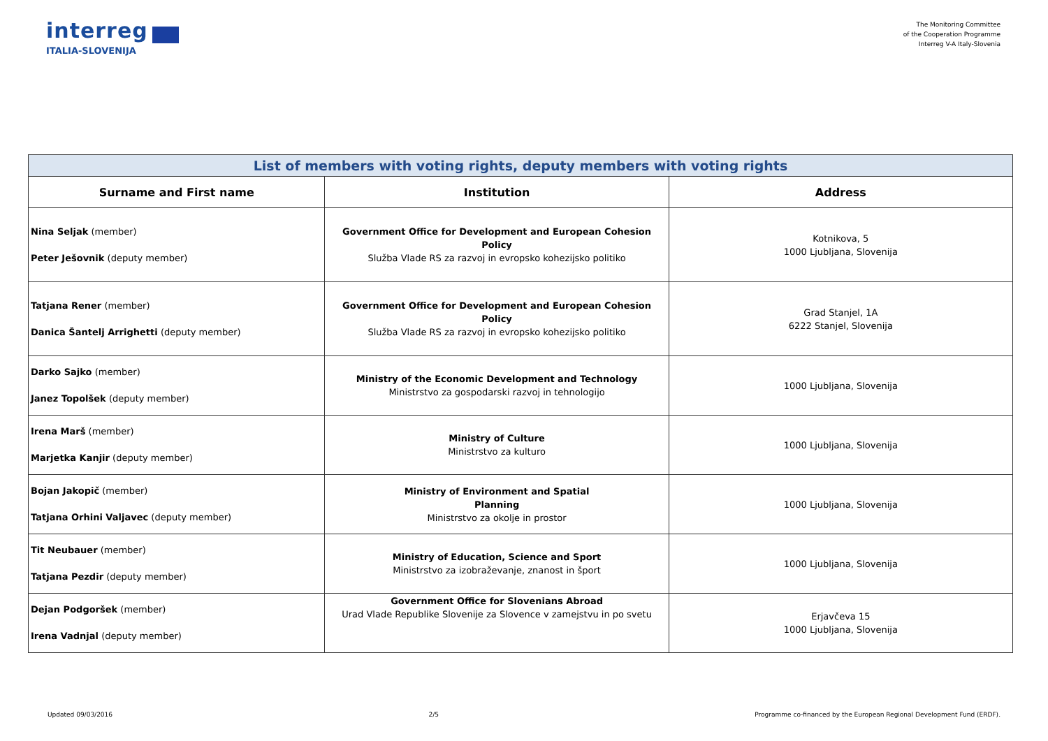interreg
ITALIA-SLOVENIJA
The Monitoring Committee
of the Cooperation Programme
Interreg V-A Italy-Slovenia
| List of members with voting rights, deputy members with voting rights | | |
| Surname and First name | Institution | Address |
| Nina Seljak (member) Peter Ješovnik (deputy member) | Government Office for Development and European Cohesion Policy Služba Vlade RS za razvoj in evropsko kohezijsko politiko | Kotnikova, 5 1000 Ljubljana, Slovenija |
| Tatjana Rener (member) Danica Šantelj Arrighetti (deputy member) | Government Office for Development and European Cohesion Policy Služba Vlade RS za razvoj in evropsko kohezijsko politiko | Grad Stanjel, 1A 6222 Stanjel, Slovenija |
| Darko Sajko (member) Janez Topolšek (deputy member) | Ministry of the Economic Development and Technology Ministrstvo za gospodarski razvoj in tehnologijo | 1000 Ljubljana, Slovenija |
| Irena Marš (member) Marjetka Kanjir (deputy member) | Ministry of Culture Ministrstvo za kulturo | 1000 Ljubljana, Slovenija |
| Bojan Jakopič (member) Tatjana Orhini Valjavec (deputy member) | Ministry of Environment and Spatial Planning Ministrstvo za okolje in prostor | 1000 Ljubljana, Slovenija |
| Tit Neubauer (member) Tatjana Pezdir (deputy member) | Ministry of Education, Science and Sport Ministrstvo za izobraževanje, znanost in šport | 1000 Ljubljana, Slovenija |
| Dejan Podgoršek (member) Irena Vadnjal (deputy member) | Government Office for Slovenians Abroad Urad Vlade Republike Slovenije za Slovence v zamejstvu in po svetu | Erjavčeva 15 1000 Ljubljana, Slovenija |
Updated 09/03/2016 2/5 Programme co-financed by the European Regional Development Fund (ERDF).